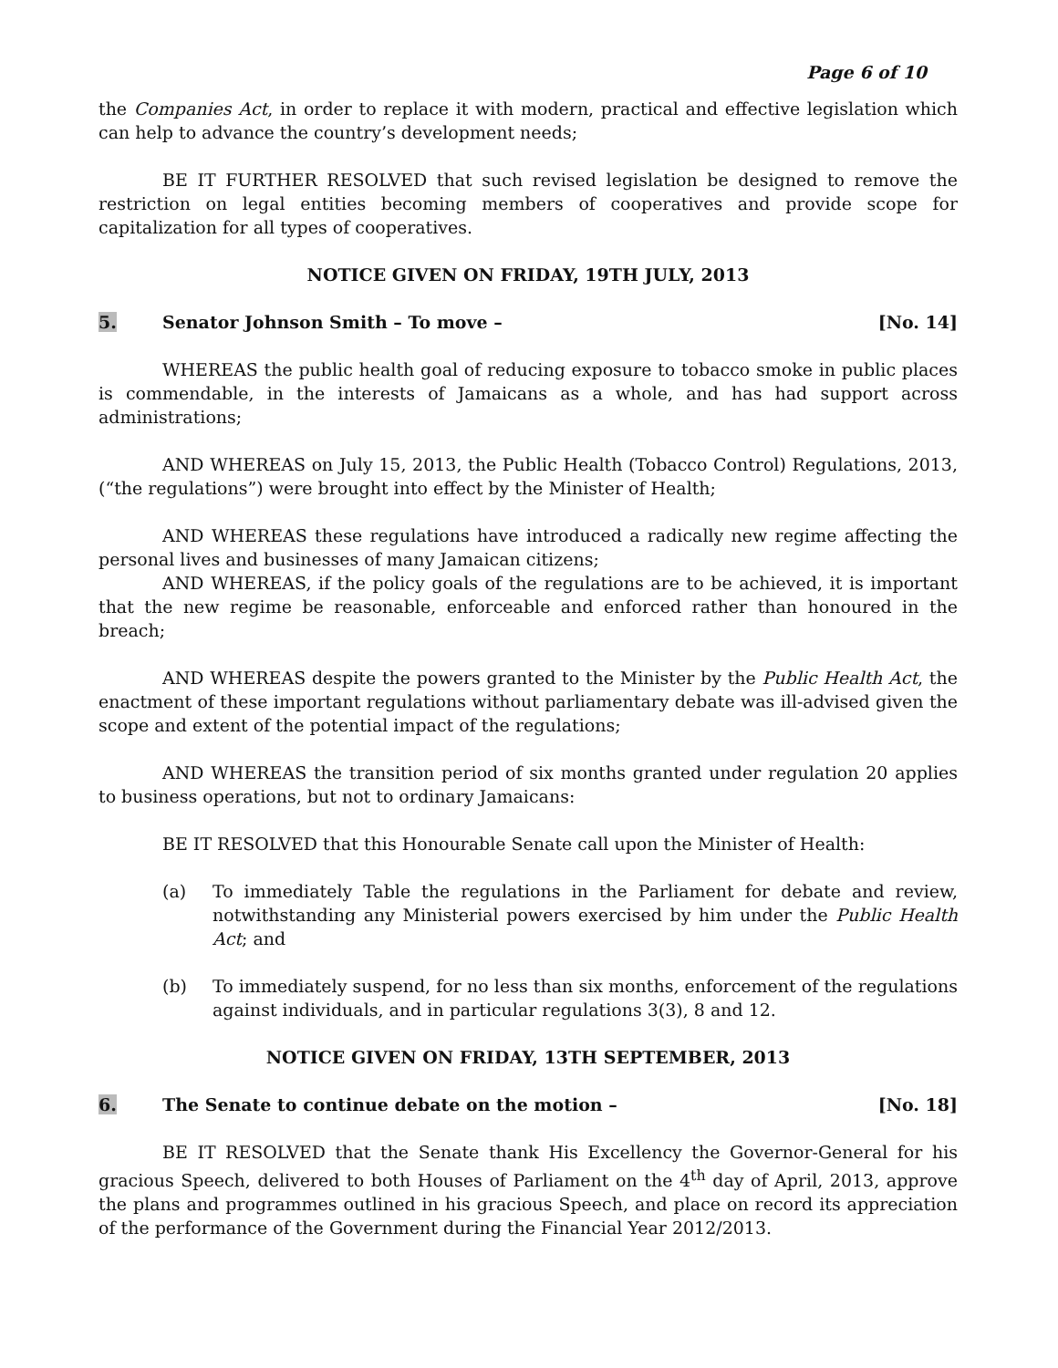Page 6 of 10
the Companies Act, in order to replace it with modern, practical and effective legislation which can help to advance the country’s development needs;
BE IT FURTHER RESOLVED that such revised legislation be designed to remove the restriction on legal entities becoming members of cooperatives and provide scope for capitalization for all types of cooperatives.
NOTICE GIVEN ON FRIDAY, 19TH JULY, 2013
5. Senator Johnson Smith – To move –
[No. 14]
WHEREAS the public health goal of reducing exposure to tobacco smoke in public places is commendable, in the interests of Jamaicans as a whole, and has had support across administrations;
AND WHEREAS on July 15, 2013, the Public Health (Tobacco Control) Regulations, 2013, (“the regulations”) were brought into effect by the Minister of Health;
AND WHEREAS these regulations have introduced a radically new regime affecting the personal lives and businesses of many Jamaican citizens;
AND WHEREAS, if the policy goals of the regulations are to be achieved, it is important that the new regime be reasonable, enforceable and enforced rather than honoured in the breach;
AND WHEREAS despite the powers granted to the Minister by the Public Health Act, the enactment of these important regulations without parliamentary debate was ill-advised given the scope and extent of the potential impact of the regulations;
AND WHEREAS the transition period of six months granted under regulation 20 applies to business operations, but not to ordinary Jamaicans:
BE IT RESOLVED that this Honourable Senate call upon the Minister of Health:
(a) To immediately Table the regulations in the Parliament for debate and review, notwithstanding any Ministerial powers exercised by him under the Public Health Act; and
(b) To immediately suspend, for no less than six months, enforcement of the regulations against individuals, and in particular regulations 3(3), 8 and 12.
NOTICE GIVEN ON FRIDAY, 13TH SEPTEMBER, 2013
6. The Senate to continue debate on the motion –
[No. 18]
BE IT RESOLVED that the Senate thank His Excellency the Governor-General for his gracious Speech, delivered to both Houses of Parliament on the 4<sup>th</sup> day of April, 2013, approve the plans and programmes outlined in his gracious Speech, and place on record its appreciation of the performance of the Government during the Financial Year 2012/2013.